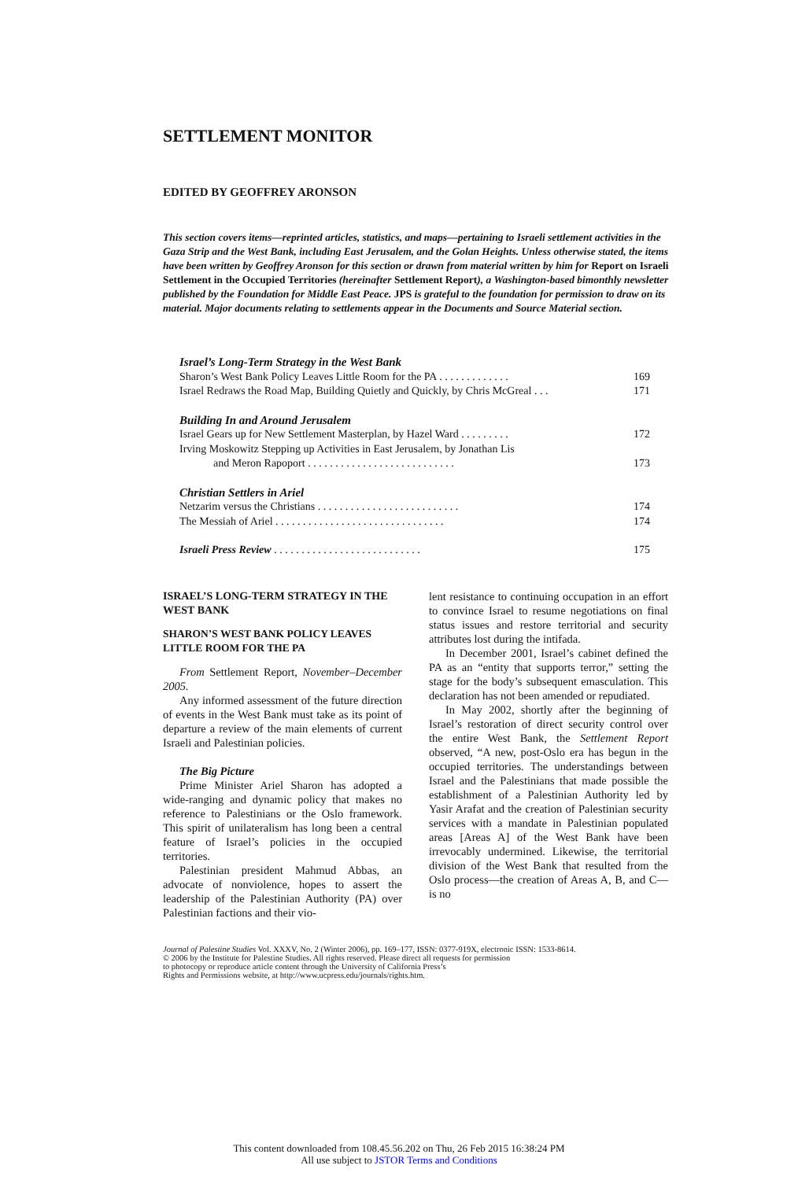SETTLEMENT MONITOR
EDITED BY GEOFFREY ARONSON
This section covers items—reprinted articles, statistics, and maps—pertaining to Israeli settlement activities in the Gaza Strip and the West Bank, including East Jerusalem, and the Golan Heights. Unless otherwise stated, the items have been written by Geoffrey Aronson for this section or drawn from material written by him for Report on Israeli Settlement in the Occupied Territories (hereinafter Settlement Report), a Washington-based bimonthly newsletter published by the Foundation for Middle East Peace. JPS is grateful to the foundation for permission to draw on its material. Major documents relating to settlements appear in the Documents and Source Material section.
Israel’s Long-Term Strategy in the West Bank
Sharon’s West Bank Policy Leaves Little Room for the PA . . . . . . . . . . . . . 169
Israel Redraws the Road Map, Building Quietly and Quickly, by Chris McGreal . . . 171
Building In and Around Jerusalem
Israel Gears up for New Settlement Masterplan, by Hazel Ward . . . . . . . . . 172
Irving Moskowitz Stepping up Activities in East Jerusalem, by Jonathan Lis
and Meron Rapoport . . . . . . . . . . . . . . . . . . . . . . . . . . . 173
Christian Settlers in Ariel
Netzarim versus the Christians . . . . . . . . . . . . . . . . . . . . . . . . . . 174
The Messiah of Ariel . . . . . . . . . . . . . . . . . . . . . . . . . . . . . . . 174
Israeli Press Review . . . . . . . . . . . . . . . . . . . . . . . . . . . 175
ISRAEL’S LONG-TERM STRATEGY IN THE WEST BANK
SHARON’S WEST BANK POLICY LEAVES LITTLE ROOM FOR THE PA
From Settlement Report, November–December 2005.
Any informed assessment of the future direction of events in the West Bank must take as its point of departure a review of the main elements of current Israeli and Palestinian policies.
The Big Picture
Prime Minister Ariel Sharon has adopted a wide-ranging and dynamic policy that makes no reference to Palestinians or the Oslo framework. This spirit of unilateralism has long been a central feature of Israel’s policies in the occupied territories.
Palestinian president Mahmud Abbas, an advocate of nonviolence, hopes to assert the leadership of the Palestinian Authority (PA) over Palestinian factions and their vio-
lent resistance to continuing occupation in an effort to convince Israel to resume negotiations on final status issues and restore territorial and security attributes lost during the intifada.
In December 2001, Israel’s cabinet defined the PA as an “entity that supports terror,” setting the stage for the body’s subsequent emasculation. This declaration has not been amended or repudiated.
In May 2002, shortly after the beginning of Israel’s restoration of direct security control over the entire West Bank, the Settlement Report observed, “A new, post-Oslo era has begun in the occupied territories. The understandings between Israel and the Palestinians that made possible the establishment of a Palestinian Authority led by Yasir Arafat and the creation of Palestinian security services with a mandate in Palestinian populated areas [Areas A] of the West Bank have been irrevocably undermined. Likewise, the territorial division of the West Bank that resulted from the Oslo process—the creation of Areas A, B, and C—is no
Journal of Palestine Studies Vol. XXXV, No. 2 (Winter 2006), pp. 169–177, ISSN: 0377-919X, electronic ISSN: 1533-8614.
© 2006 by the Institute for Palestine Studies. All rights reserved. Please direct all requests for permission
to photocopy or reproduce article content through the University of California Press’s
Rights and Permissions website, at http://www.ucpress.edu/journals/rights.htm.
This content downloaded from 108.45.56.202 on Thu, 26 Feb 2015 16:38:24 PM
All use subject to JSTOR Terms and Conditions